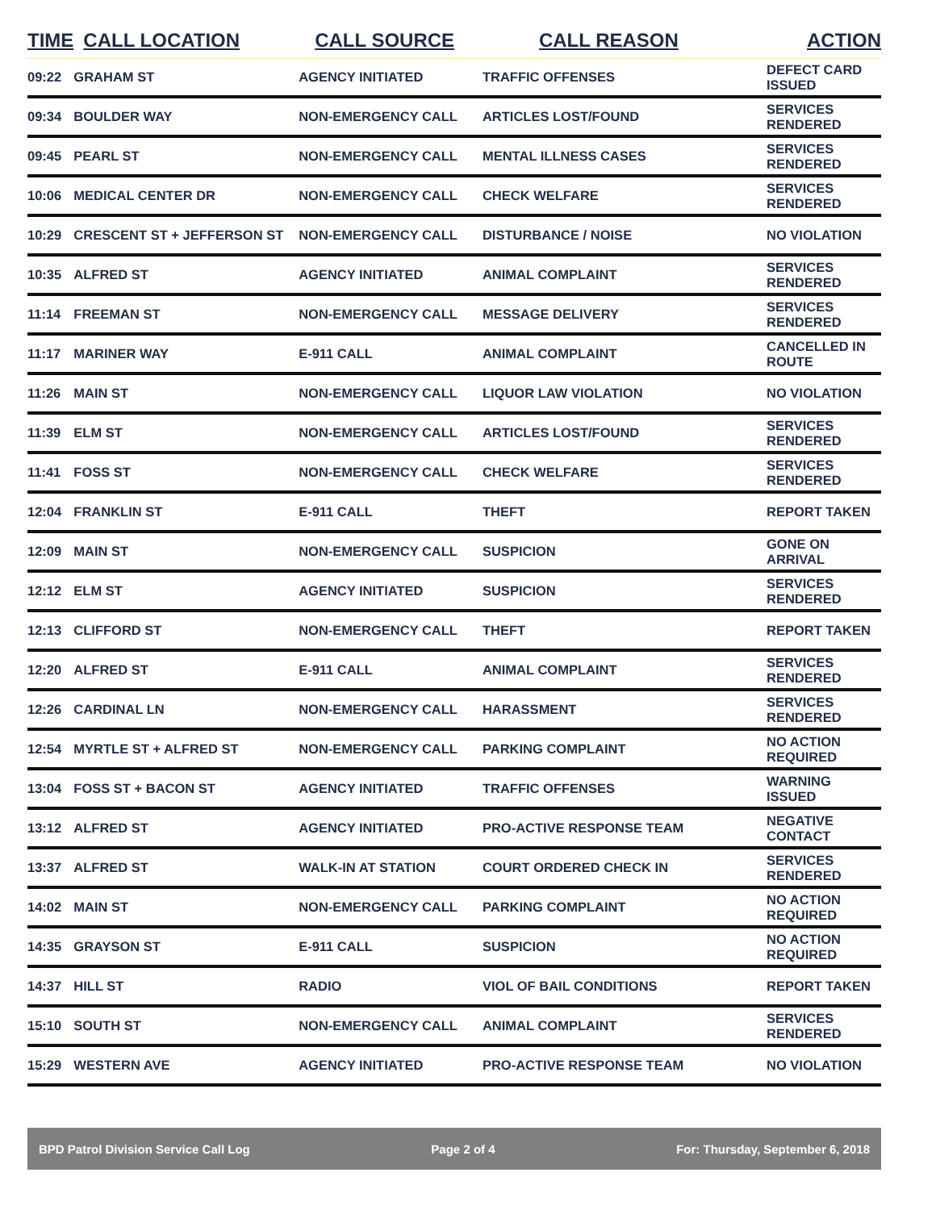| TIME | CALL LOCATION | CALL SOURCE | CALL REASON | ACTION |
| --- | --- | --- | --- | --- |
| 09:22 | GRAHAM ST | AGENCY INITIATED | TRAFFIC OFFENSES | DEFECT CARD ISSUED |
| 09:34 | BOULDER WAY | NON-EMERGENCY CALL | ARTICLES LOST/FOUND | SERVICES RENDERED |
| 09:45 | PEARL ST | NON-EMERGENCY CALL | MENTAL ILLNESS CASES | SERVICES RENDERED |
| 10:06 | MEDICAL CENTER DR | NON-EMERGENCY CALL | CHECK WELFARE | SERVICES RENDERED |
| 10:29 | CRESCENT ST + JEFFERSON ST | NON-EMERGENCY CALL | DISTURBANCE / NOISE | NO VIOLATION |
| 10:35 | ALFRED ST | AGENCY INITIATED | ANIMAL COMPLAINT | SERVICES RENDERED |
| 11:14 | FREEMAN ST | NON-EMERGENCY CALL | MESSAGE DELIVERY | SERVICES RENDERED |
| 11:17 | MARINER WAY | E-911 CALL | ANIMAL COMPLAINT | CANCELLED IN ROUTE |
| 11:26 | MAIN ST | NON-EMERGENCY CALL | LIQUOR LAW VIOLATION | NO VIOLATION |
| 11:39 | ELM ST | NON-EMERGENCY CALL | ARTICLES LOST/FOUND | SERVICES RENDERED |
| 11:41 | FOSS ST | NON-EMERGENCY CALL | CHECK WELFARE | SERVICES RENDERED |
| 12:04 | FRANKLIN ST | E-911 CALL | THEFT | REPORT TAKEN |
| 12:09 | MAIN ST | NON-EMERGENCY CALL | SUSPICION | GONE ON ARRIVAL |
| 12:12 | ELM ST | AGENCY INITIATED | SUSPICION | SERVICES RENDERED |
| 12:13 | CLIFFORD ST | NON-EMERGENCY CALL | THEFT | REPORT TAKEN |
| 12:20 | ALFRED ST | E-911 CALL | ANIMAL COMPLAINT | SERVICES RENDERED |
| 12:26 | CARDINAL LN | NON-EMERGENCY CALL | HARASSMENT | SERVICES RENDERED |
| 12:54 | MYRTLE ST + ALFRED ST | NON-EMERGENCY CALL | PARKING COMPLAINT | NO ACTION REQUIRED |
| 13:04 | FOSS ST + BACON ST | AGENCY INITIATED | TRAFFIC OFFENSES | WARNING ISSUED |
| 13:12 | ALFRED ST | AGENCY INITIATED | PRO-ACTIVE RESPONSE TEAM | NEGATIVE CONTACT |
| 13:37 | ALFRED ST | WALK-IN AT STATION | COURT ORDERED CHECK IN | SERVICES RENDERED |
| 14:02 | MAIN ST | NON-EMERGENCY CALL | PARKING COMPLAINT | NO ACTION REQUIRED |
| 14:35 | GRAYSON ST | E-911 CALL | SUSPICION | NO ACTION REQUIRED |
| 14:37 | HILL ST | RADIO | VIOL OF BAIL CONDITIONS | REPORT TAKEN |
| 15:10 | SOUTH ST | NON-EMERGENCY CALL | ANIMAL COMPLAINT | SERVICES RENDERED |
| 15:29 | WESTERN AVE | AGENCY INITIATED | PRO-ACTIVE RESPONSE TEAM | NO VIOLATION |
BPD Patrol Division Service Call Log Page 2 of 4 For: Thursday, September 6, 2018